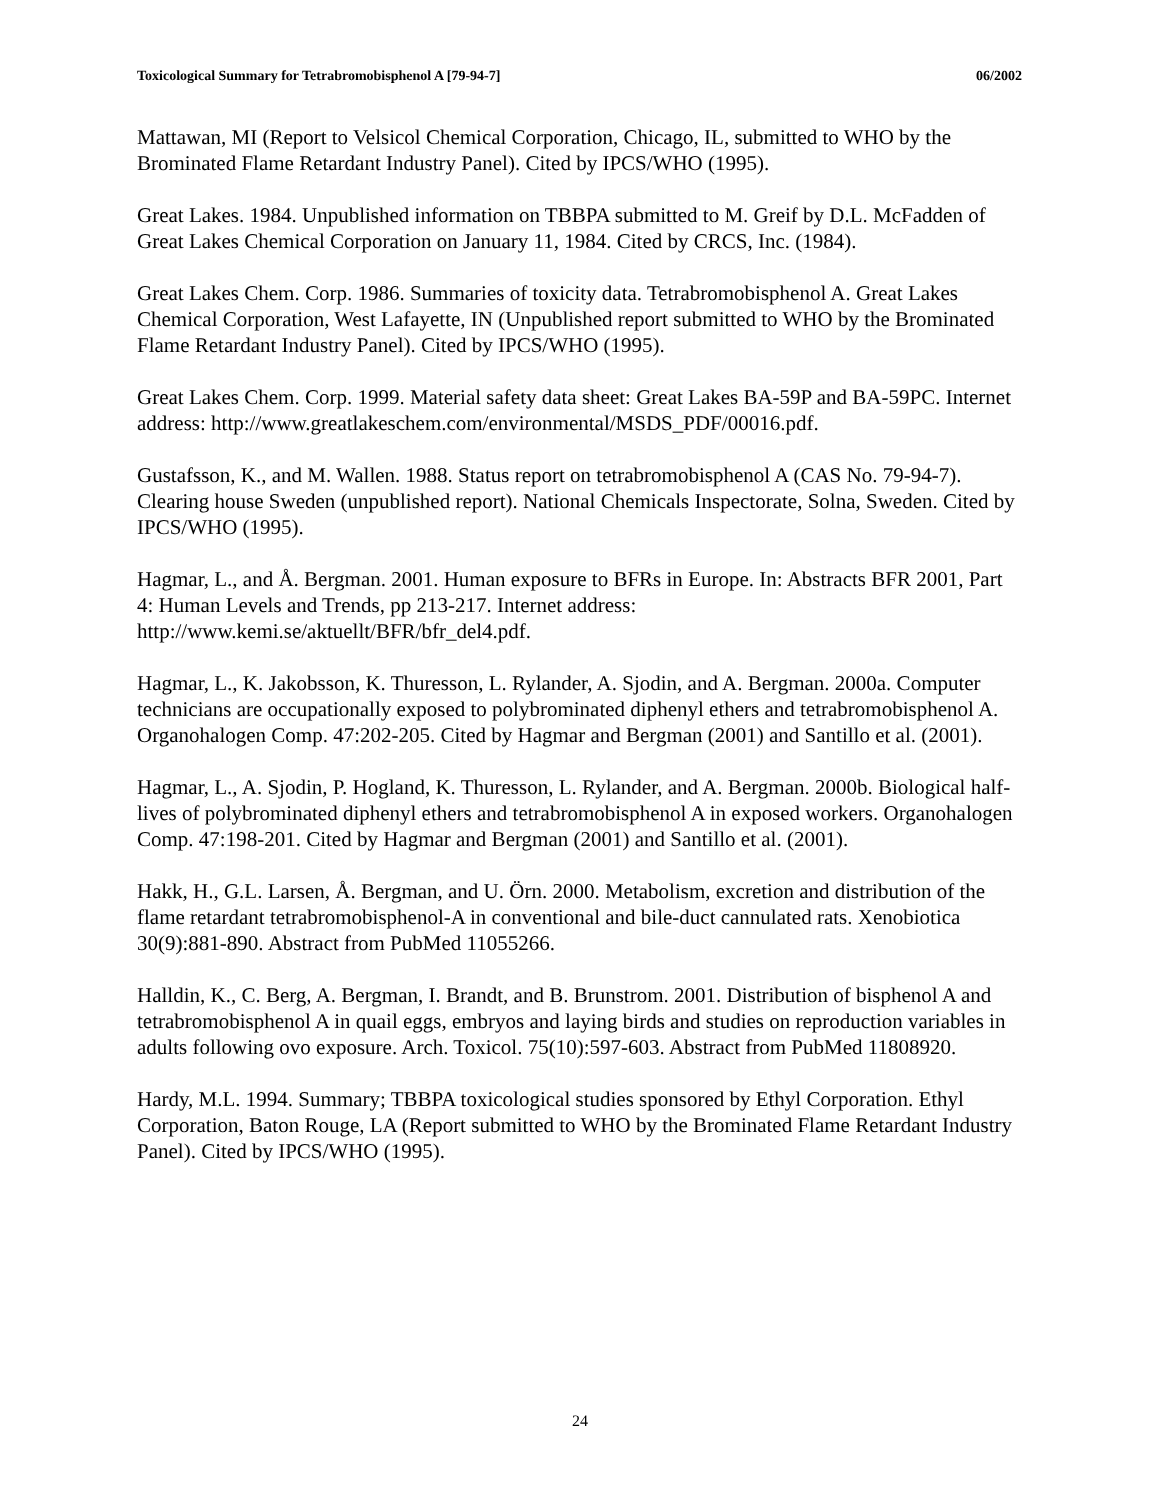Toxicological Summary for Tetrabromobisphenol A [79-94-7] 06/2002
Mattawan, MI (Report to Velsicol Chemical Corporation, Chicago, IL, submitted to WHO by the Brominated Flame Retardant Industry Panel). Cited by IPCS/WHO (1995).
Great Lakes. 1984. Unpublished information on TBBPA submitted to M. Greif by D.L. McFadden of Great Lakes Chemical Corporation on January 11, 1984. Cited by CRCS, Inc. (1984).
Great Lakes Chem. Corp. 1986. Summaries of toxicity data. Tetrabromobisphenol A. Great Lakes Chemical Corporation, West Lafayette, IN (Unpublished report submitted to WHO by the Brominated Flame Retardant Industry Panel). Cited by IPCS/WHO (1995).
Great Lakes Chem. Corp. 1999. Material safety data sheet: Great Lakes BA-59P and BA-59PC. Internet address: http://www.greatlakeschem.com/environmental/MSDS_PDF/00016.pdf.
Gustafsson, K., and M. Wallen. 1988. Status report on tetrabromobisphenol A (CAS No. 79-94-7). Clearing house Sweden (unpublished report). National Chemicals Inspectorate, Solna, Sweden. Cited by IPCS/WHO (1995).
Hagmar, L., and Å. Bergman. 2001. Human exposure to BFRs in Europe. In: Abstracts BFR 2001, Part 4: Human Levels and Trends, pp 213-217. Internet address: http://www.kemi.se/aktuellt/BFR/bfr_del4.pdf.
Hagmar, L., K. Jakobsson, K. Thuresson, L. Rylander, A. Sjodin, and A. Bergman. 2000a. Computer technicians are occupationally exposed to polybrominated diphenyl ethers and tetrabromobisphenol A. Organohalogen Comp. 47:202-205. Cited by Hagmar and Bergman (2001) and Santillo et al. (2001).
Hagmar, L., A. Sjodin, P. Hogland, K. Thuresson, L. Rylander, and A. Bergman. 2000b. Biological half-lives of polybrominated diphenyl ethers and tetrabromobisphenol A in exposed workers. Organohalogen Comp. 47:198-201. Cited by Hagmar and Bergman (2001) and Santillo et al. (2001).
Hakk, H., G.L. Larsen, Å. Bergman, and U. Örn. 2000. Metabolism, excretion and distribution of the flame retardant tetrabromobisphenol-A in conventional and bile-duct cannulated rats. Xenobiotica 30(9):881-890. Abstract from PubMed 11055266.
Halldin, K., C. Berg, A. Bergman, I. Brandt, and B. Brunstrom. 2001. Distribution of bisphenol A and tetrabromobisphenol A in quail eggs, embryos and laying birds and studies on reproduction variables in adults following ovo exposure. Arch. Toxicol. 75(10):597-603. Abstract from PubMed 11808920.
Hardy, M.L. 1994. Summary; TBBPA toxicological studies sponsored by Ethyl Corporation. Ethyl Corporation, Baton Rouge, LA (Report submitted to WHO by the Brominated Flame Retardant Industry Panel). Cited by IPCS/WHO (1995).
24